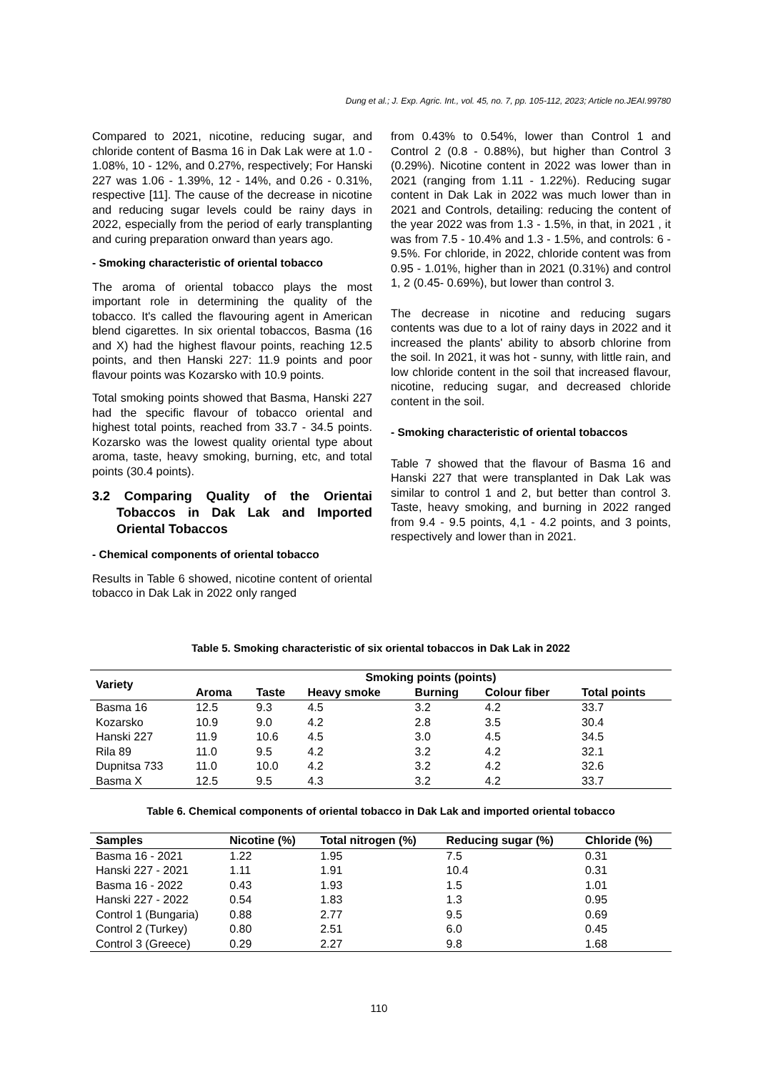Dung et al.; J. Exp. Agric. Int., vol. 45, no. 7, pp. 105-112, 2023; Article no.JEAI.99780
Compared to 2021, nicotine, reducing sugar, and chloride content of Basma 16 in Dak Lak were at 1.0 - 1.08%, 10 - 12%, and 0.27%, respectively; For Hanski 227 was 1.06 - 1.39%, 12 - 14%, and 0.26 - 0.31%, respective [11]. The cause of the decrease in nicotine and reducing sugar levels could be rainy days in 2022, especially from the period of early transplanting and curing preparation onward than years ago.
- Smoking characteristic of oriental tobacco
The aroma of oriental tobacco plays the most important role in determining the quality of the tobacco. It's called the flavouring agent in American blend cigarettes. In six oriental tobaccos, Basma (16 and X) had the highest flavour points, reaching 12.5 points, and then Hanski 227: 11.9 points and poor flavour points was Kozarsko with 10.9 points.
Total smoking points showed that Basma, Hanski 227 had the specific flavour of tobacco oriental and highest total points, reached from 33.7 - 34.5 points. Kozarsko was the lowest quality oriental type about aroma, taste, heavy smoking, burning, etc, and total points (30.4 points).
3.2 Comparing Quality of the Orientai Tobaccos in Dak Lak and Imported Oriental Tobaccos
- Chemical components of oriental tobacco
Results in Table 6 showed, nicotine content of oriental tobacco in Dak Lak in 2022 only ranged
from 0.43% to 0.54%, lower than Control 1 and Control 2 (0.8 - 0.88%), but higher than Control 3 (0.29%). Nicotine content in 2022 was lower than in 2021 (ranging from 1.11 - 1.22%). Reducing sugar content in Dak Lak in 2022 was much lower than in 2021 and Controls, detailing: reducing the content of the year 2022 was from 1.3 - 1.5%, in that, in 2021 , it was from 7.5 - 10.4% and 1.3 - 1.5%, and controls: 6 - 9.5%. For chloride, in 2022, chloride content was from 0.95 - 1.01%, higher than in 2021 (0.31%) and control 1, 2 (0.45- 0.69%), but lower than control 3.
The decrease in nicotine and reducing sugars contents was due to a lot of rainy days in 2022 and it increased the plants' ability to absorb chlorine from the soil. In 2021, it was hot - sunny, with little rain, and low chloride content in the soil that increased flavour, nicotine, reducing sugar, and decreased chloride content in the soil.
- Smoking characteristic of oriental tobaccos
Table 7 showed that the flavour of Basma 16 and Hanski 227 that were transplanted in Dak Lak was similar to control 1 and 2, but better than control 3. Taste, heavy smoking, and burning in 2022 ranged from 9.4 - 9.5 points, 4,1 - 4.2 points, and 3 points, respectively and lower than in 2021.
Table 5. Smoking characteristic of six oriental tobaccos in Dak Lak in 2022
| Variety | Smoking points (points) | | | | | |
| --- | --- | --- | --- | --- | --- | --- |
| | Aroma | Taste | Heavy smoke | Burning | Colour fiber | Total points |
| Basma 16 | 12.5 | 9.3 | 4.5 | 3.2 | 4.2 | 33.7 |
| Kozarsko | 10.9 | 9.0 | 4.2 | 2.8 | 3.5 | 30.4 |
| Hanski 227 | 11.9 | 10.6 | 4.5 | 3.0 | 4.5 | 34.5 |
| Rila 89 | 11.0 | 9.5 | 4.2 | 3.2 | 4.2 | 32.1 |
| Dupnitsa 733 | 11.0 | 10.0 | 4.2 | 3.2 | 4.2 | 32.6 |
| Basma X | 12.5 | 9.5 | 4.3 | 3.2 | 4.2 | 33.7 |
Table 6. Chemical components of oriental tobacco in Dak Lak and imported oriental tobacco
| Samples | Nicotine (%) | Total nitrogen (%) | Reducing sugar (%) | Chloride (%) |
| --- | --- | --- | --- | --- |
| Basma 16 - 2021 | 1.22 | 1.95 | 7.5 | 0.31 |
| Hanski 227 - 2021 | 1.11 | 1.91 | 10.4 | 0.31 |
| Basma 16 - 2022 | 0.43 | 1.93 | 1.5 | 1.01 |
| Hanski 227 - 2022 | 0.54 | 1.83 | 1.3 | 0.95 |
| Control 1 (Bungaria) | 0.88 | 2.77 | 9.5 | 0.69 |
| Control 2 (Turkey) | 0.80 | 2.51 | 6.0 | 0.45 |
| Control 3 (Greece) | 0.29 | 2.27 | 9.8 | 1.68 |
110